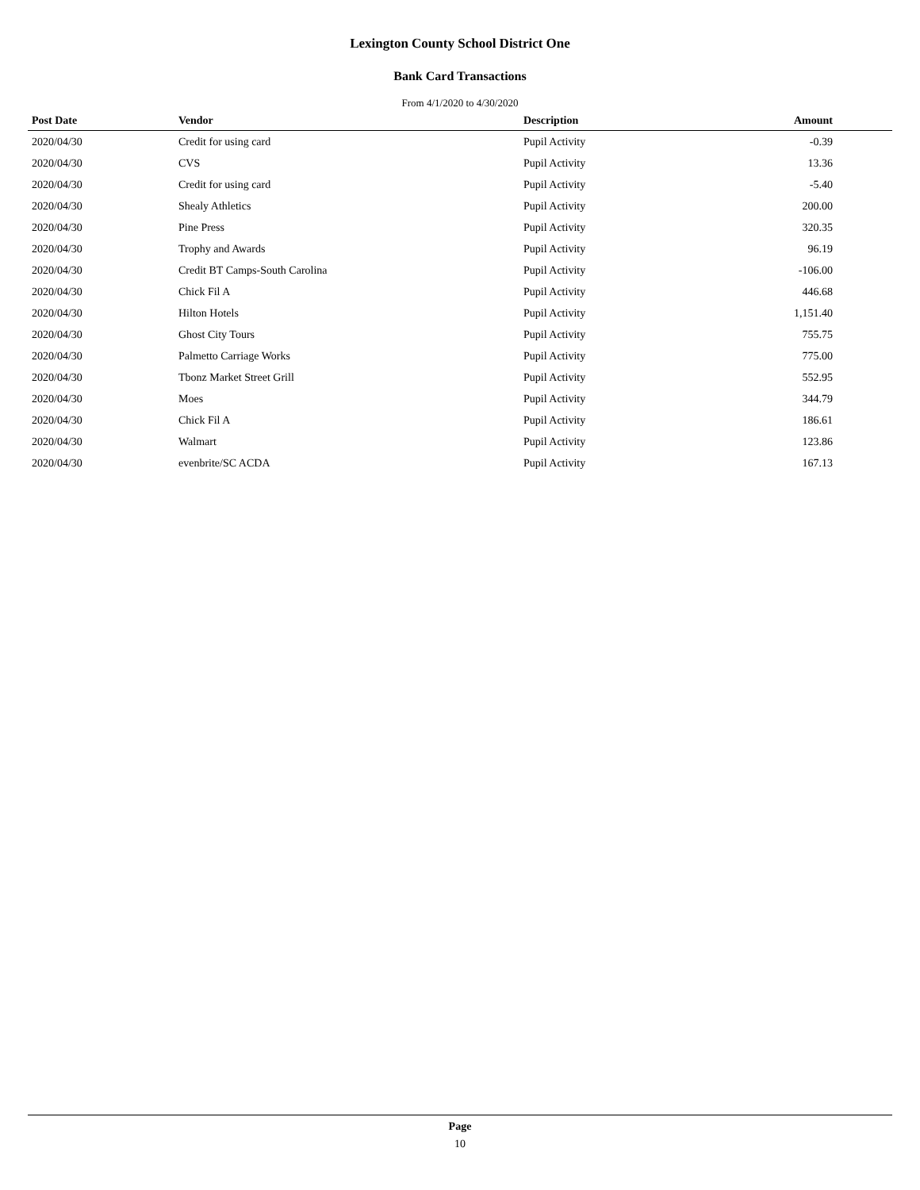Lexington County School District One
Bank Card Transactions
From 4/1/2020 to 4/30/2020
| Post Date | Vendor | Description | Amount |
| --- | --- | --- | --- |
| 2020/04/30 | Credit for using card | Pupil Activity | -0.39 |
| 2020/04/30 | CVS | Pupil Activity | 13.36 |
| 2020/04/30 | Credit for using card | Pupil Activity | -5.40 |
| 2020/04/30 | Shealy Athletics | Pupil Activity | 200.00 |
| 2020/04/30 | Pine Press | Pupil Activity | 320.35 |
| 2020/04/30 | Trophy and Awards | Pupil Activity | 96.19 |
| 2020/04/30 | Credit BT Camps-South Carolina | Pupil Activity | -106.00 |
| 2020/04/30 | Chick Fil A | Pupil Activity | 446.68 |
| 2020/04/30 | Hilton Hotels | Pupil Activity | 1,151.40 |
| 2020/04/30 | Ghost City Tours | Pupil Activity | 755.75 |
| 2020/04/30 | Palmetto Carriage Works | Pupil Activity | 775.00 |
| 2020/04/30 | Tbonz Market Street Grill | Pupil Activity | 552.95 |
| 2020/04/30 | Moes | Pupil Activity | 344.79 |
| 2020/04/30 | Chick Fil A | Pupil Activity | 186.61 |
| 2020/04/30 | Walmart | Pupil Activity | 123.86 |
| 2020/04/30 | evenbrite/SC ACDA | Pupil Activity | 167.13 |
Page
10